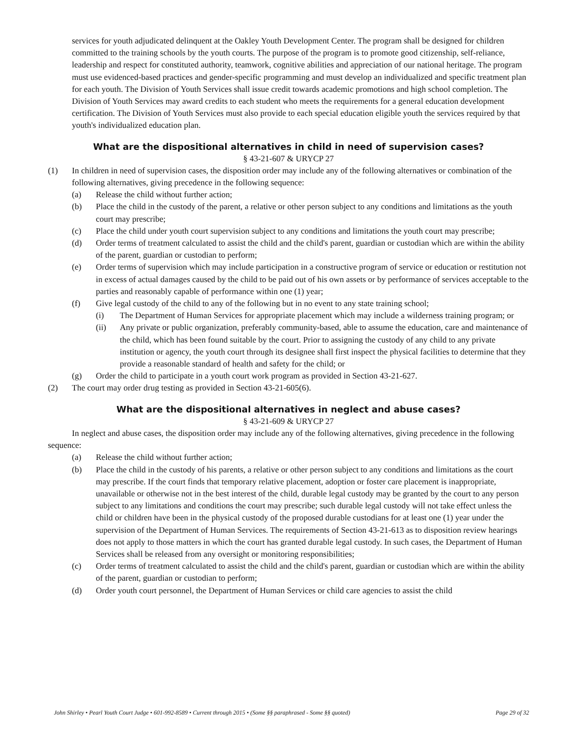services for youth adjudicated delinquent at the Oakley Youth Development Center. The program shall be designed for children committed to the training schools by the youth courts. The purpose of the program is to promote good citizenship, self-reliance, leadership and respect for constituted authority, teamwork, cognitive abilities and appreciation of our national heritage. The program must use evidenced-based practices and gender-specific programming and must develop an individualized and specific treatment plan for each youth. The Division of Youth Services shall issue credit towards academic promotions and high school completion. The Division of Youth Services may award credits to each student who meets the requirements for a general education development certification. The Division of Youth Services must also provide to each special education eligible youth the services required by that youth's individualized education plan.
What are the dispositional alternatives in child in need of supervision cases?
§ 43-21-607 & URYCP 27
(1) In children in need of supervision cases, the disposition order may include any of the following alternatives or combination of the following alternatives, giving precedence in the following sequence:
(a) Release the child without further action;
(b) Place the child in the custody of the parent, a relative or other person subject to any conditions and limitations as the youth court may prescribe;
(c) Place the child under youth court supervision subject to any conditions and limitations the youth court may prescribe;
(d) Order terms of treatment calculated to assist the child and the child's parent, guardian or custodian which are within the ability of the parent, guardian or custodian to perform;
(e) Order terms of supervision which may include participation in a constructive program of service or education or restitution not in excess of actual damages caused by the child to be paid out of his own assets or by performance of services acceptable to the parties and reasonably capable of performance within one (1) year;
(f) Give legal custody of the child to any of the following but in no event to any state training school;
(i) The Department of Human Services for appropriate placement which may include a wilderness training program; or
(ii) Any private or public organization, preferably community-based, able to assume the education, care and maintenance of the child, which has been found suitable by the court. Prior to assigning the custody of any child to any private institution or agency, the youth court through its designee shall first inspect the physical facilities to determine that they provide a reasonable standard of health and safety for the child; or
(g) Order the child to participate in a youth court work program as provided in Section 43-21-627.
(2) The court may order drug testing as provided in Section 43-21-605(6).
What are the dispositional alternatives in neglect and abuse cases?
§ 43-21-609 & URYCP 27
In neglect and abuse cases, the disposition order may include any of the following alternatives, giving precedence in the following sequence:
(a) Release the child without further action;
(b) Place the child in the custody of his parents, a relative or other person subject to any conditions and limitations as the court may prescribe. If the court finds that temporary relative placement, adoption or foster care placement is inappropriate, unavailable or otherwise not in the best interest of the child, durable legal custody may be granted by the court to any person subject to any limitations and conditions the court may prescribe; such durable legal custody will not take effect unless the child or children have been in the physical custody of the proposed durable custodians for at least one (1) year under the supervision of the Department of Human Services. The requirements of Section 43-21-613 as to disposition review hearings does not apply to those matters in which the court has granted durable legal custody. In such cases, the Department of Human Services shall be released from any oversight or monitoring responsibilities;
(c) Order terms of treatment calculated to assist the child and the child's parent, guardian or custodian which are within the ability of the parent, guardian or custodian to perform;
(d) Order youth court personnel, the Department of Human Services or child care agencies to assist the child
John Shirley • Pearl Youth Court Judge • 601-992-8589 • Current through 2015 • (Some §§ paraphrased - Some §§ quoted) Page 29 of 32